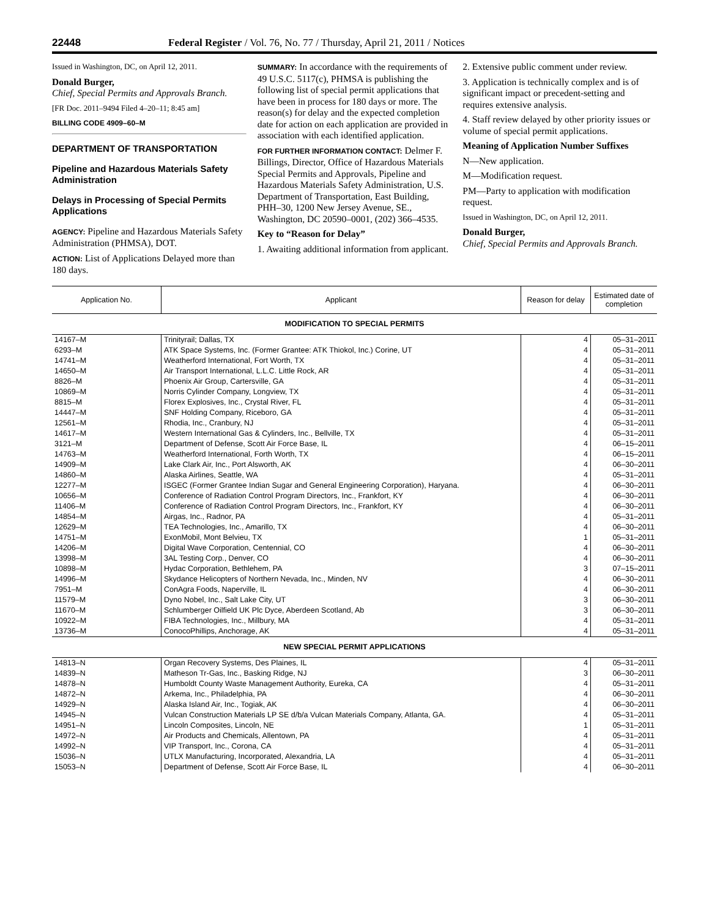22448 Federal Register / Vol. 76, No. 77 / Thursday, April 21, 2011 / Notices
Issued in Washington, DC, on April 12, 2011.
Donald Burger,
Chief, Special Permits and Approvals Branch.
[FR Doc. 2011–9494 Filed 4–20–11; 8:45 am]
BILLING CODE 4909–60–M
DEPARTMENT OF TRANSPORTATION
Pipeline and Hazardous Materials Safety Administration
Delays in Processing of Special Permits Applications
AGENCY: Pipeline and Hazardous Materials Safety Administration (PHMSA), DOT.
ACTION: List of Applications Delayed more than 180 days.
SUMMARY: In accordance with the requirements of 49 U.S.C. 5117(c), PHMSA is publishing the following list of special permit applications that have been in process for 180 days or more. The reason(s) for delay and the expected completion date for action on each application are provided in association with each identified application.
FOR FURTHER INFORMATION CONTACT: Delmer F. Billings, Director, Office of Hazardous Materials Special Permits and Approvals, Pipeline and Hazardous Materials Safety Administration, U.S. Department of Transportation, East Building, PHH–30, 1200 New Jersey Avenue, SE., Washington, DC 20590–0001, (202) 366–4535.
Key to “Reason for Delay”
1. Awaiting additional information from applicant.
2. Extensive public comment under review.
3. Application is technically complex and is of significant impact or precedent-setting and requires extensive analysis.
4. Staff review delayed by other priority issues or volume of special permit applications.
Meaning of Application Number Suffixes
N—New application.
M—Modification request.
PM—Party to application with modification request.
Issued in Washington, DC, on April 12, 2011.
Donald Burger,
Chief, Special Permits and Approvals Branch.
| Application No. | Applicant | Reason for delay | Estimated date of completion |
| --- | --- | --- | --- |
| MODIFICATION TO SPECIAL PERMITS | | | |
| 14167–M | Trinityrail; Dallas, TX | 4 | 05–31–2011 |
| 6293–M | ATK Space Systems, Inc. (Former Grantee: ATK Thiokol, Inc.) Corine, UT | 4 | 05–31–2011 |
| 14741–M | Weatherford International, Fort Worth, TX | 4 | 05–31–2011 |
| 14650–M | Air Transport International, L.L.C. Little Rock, AR | 4 | 05–31–2011 |
| 8826–M | Phoenix Air Group, Cartersville, GA | 4 | 05–31–2011 |
| 10869–M | Norris Cylinder Company, Longview, TX | 4 | 05–31–2011 |
| 8815–M | Florex Explosives, Inc., Crystal River, FL | 4 | 05–31–2011 |
| 14447–M | SNF Holding Company, Riceboro, GA | 4 | 05–31–2011 |
| 12561–M | Rhodia, Inc., Cranbury, NJ | 4 | 05–31–2011 |
| 14617–M | Western International Gas & Cylinders, Inc., Bellville, TX | 4 | 05–31–2011 |
| 3121–M | Department of Defense, Scott Air Force Base, IL | 4 | 06–15–2011 |
| 14763–M | Weatherford International, Forth Worth, TX | 4 | 06–15–2011 |
| 14909–M | Lake Clark Air, Inc., Port Alsworth, AK | 4 | 06–30–2011 |
| 14860–M | Alaska Airlines, Seattle, WA | 4 | 05–31–2011 |
| 12277–M | ISGEC (Former Grantee Indian Sugar and General Engineering Corporation), Haryana. | 4 | 06–30–2011 |
| 10656–M | Conference of Radiation Control Program Directors, Inc., Frankfort, KY | 4 | 06–30–2011 |
| 11406–M | Conference of Radiation Control Program Directors, Inc., Frankfort, KY | 4 | 06–30–2011 |
| 14854–M | Airgas, Inc., Radnor, PA | 4 | 05–31–2011 |
| 12629–M | TEA Technologies, Inc., Amarillo, TX | 4 | 06–30–2011 |
| 14751–M | ExonMobil, Mont Belvieu, TX | 1 | 05–31–2011 |
| 14206–M | Digital Wave Corporation, Centennial, CO | 4 | 06–30–2011 |
| 13998–M | 3AL Testing Corp., Denver, CO | 4 | 06–30–2011 |
| 10898–M | Hydac Corporation, Bethlehem, PA | 3 | 07–15–2011 |
| 14996–M | Skydance Helicopters of Northern Nevada, Inc., Minden, NV | 4 | 06–30–2011 |
| 7951–M | ConAgra Foods, Naperville, IL | 4 | 06–30–2011 |
| 11579–M | Dyno Nobel, Inc., Salt Lake City, UT | 3 | 06–30–2011 |
| 11670–M | Schlumberger Oilfield UK Plc Dyce, Aberdeen Scotland, Ab | 3 | 06–30–2011 |
| 10922–M | FIBA Technologies, Inc., Millbury, MA | 4 | 05–31–2011 |
| 13736–M | ConocoPhillips, Anchorage, AK | 4 | 05–31–2011 |
| NEW SPECIAL PERMIT APPLICATIONS | | | |
| 14813–N | Organ Recovery Systems, Des Plaines, IL | 4 | 05–31–2011 |
| 14839–N | Matheson Tr-Gas, Inc., Basking Ridge, NJ | 3 | 06–30–2011 |
| 14878–N | Humboldt County Waste Management Authority, Eureka, CA | 4 | 05–31–2011 |
| 14872–N | Arkema, Inc., Philadelphia, PA | 4 | 06–30–2011 |
| 14929–N | Alaska Island Air, Inc., Togiak, AK | 4 | 06–30–2011 |
| 14945–N | Vulcan Construction Materials LP SE d/b/a Vulcan Materials Company, Atlanta, GA. | 4 | 05–31–2011 |
| 14951–N | Lincoln Composites, Lincoln, NE | 1 | 05–31–2011 |
| 14972–N | Air Products and Chemicals, Allentown, PA | 4 | 05–31–2011 |
| 14992–N | VIP Transport, Inc., Corona, CA | 4 | 05–31–2011 |
| 15036–N | UTLX Manufacturing, Incorporated, Alexandria, LA | 4 | 05–31–2011 |
| 15053–N | Department of Defense, Scott Air Force Base, IL | 4 | 06–30–2011 |